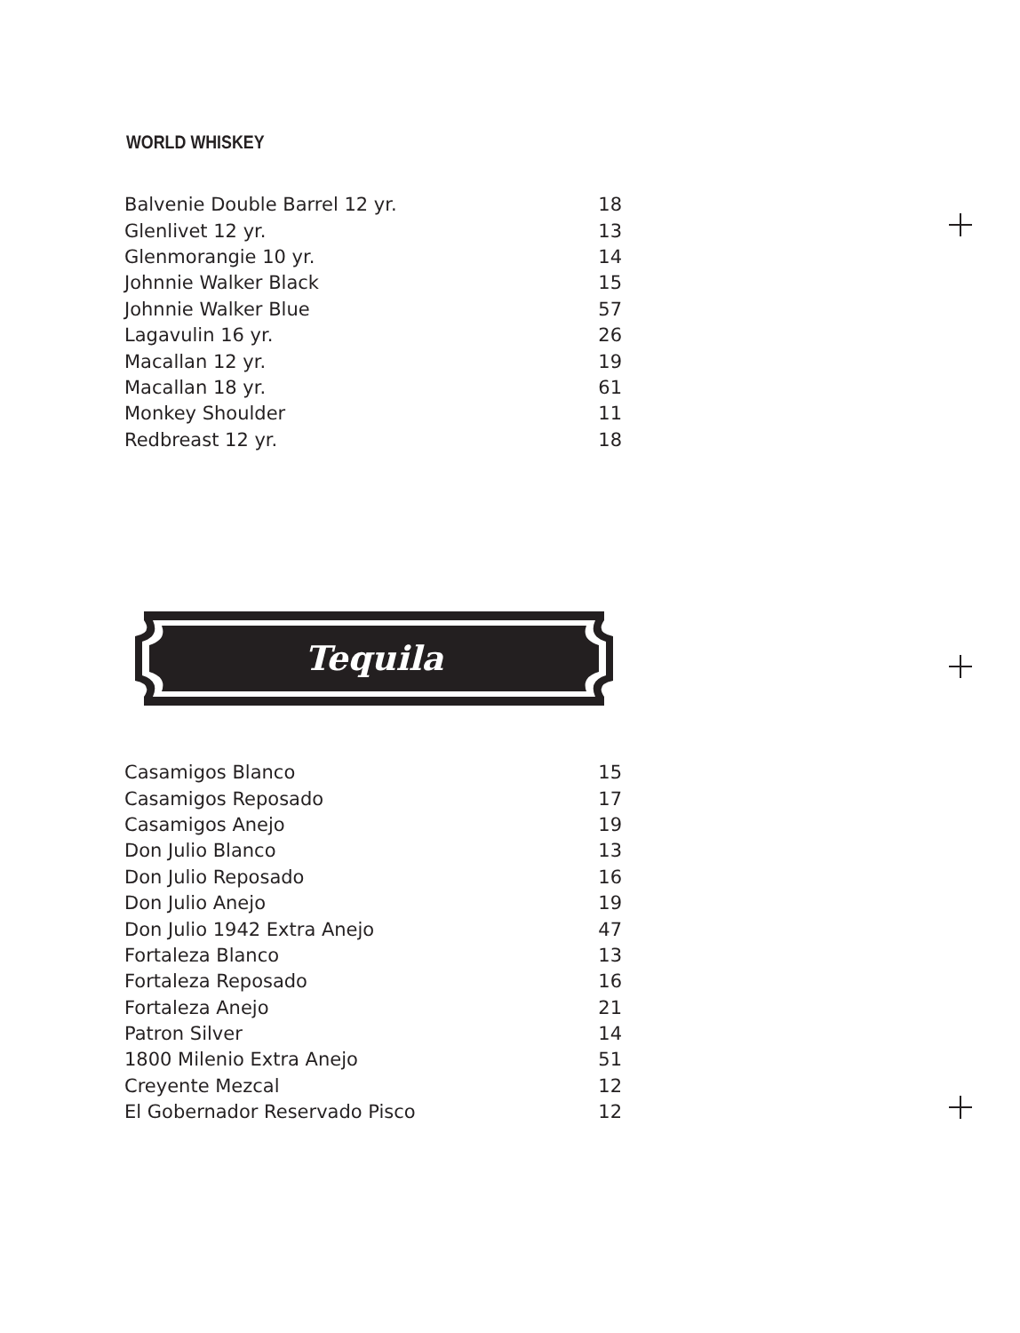WORLD WHISKEY
| Balvenie Double Barrel 12 yr. | 18 |
| Glenlivet 12 yr. | 13 |
| Glenmorangie 10 yr. | 14 |
| Johnnie Walker Black | 15 |
| Johnnie Walker Blue | 57 |
| Lagavulin 16 yr. | 26 |
| Macallan 12 yr. | 19 |
| Macallan 18 yr. | 61 |
| Monkey Shoulder | 11 |
| Redbreast 12 yr. | 18 |
Tequila
| Casamigos Blanco | 15 |
| Casamigos Reposado | 17 |
| Casamigos Anejo | 19 |
| Don Julio Blanco | 13 |
| Don Julio Reposado | 16 |
| Don Julio Anejo | 19 |
| Don Julio 1942 Extra Anejo | 47 |
| Fortaleza Blanco | 13 |
| Fortaleza Reposado | 16 |
| Fortaleza Anejo | 21 |
| Patron Silver | 14 |
| 1800 Milenio Extra Anejo | 51 |
| Creyente Mezcal | 12 |
| El Gobernador Reservado Pisco | 12 |